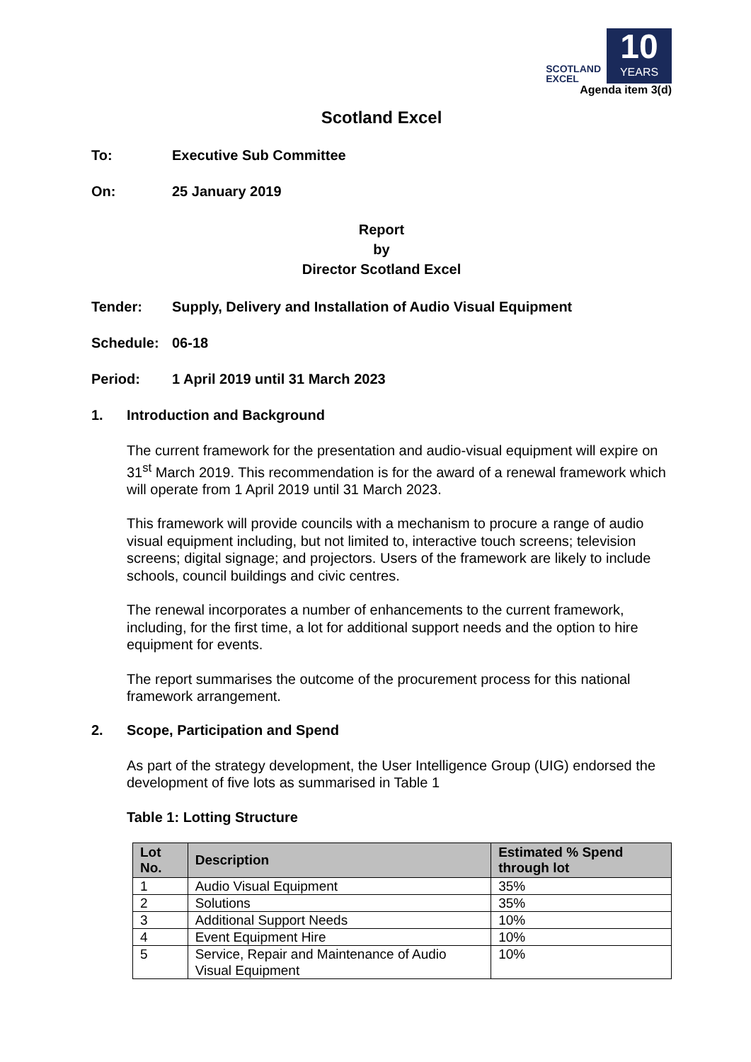SCOTLAND
EXCEL
10
YEARS
Agenda item 3(d)
Scotland Excel
To: Executive Sub Committee
On: 25 January 2019
Report
by
Director Scotland Excel
Tender: Supply, Delivery and Installation of Audio Visual Equipment
Schedule: 06-18
Period: 1 April 2019 until 31 March 2023
1. Introduction and Background
The current framework for the presentation and audio-visual equipment will expire on 31<sup>st</sup> March 2019. This recommendation is for the award of a renewal framework which will operate from 1 April 2019 until 31 March 2023.
This framework will provide councils with a mechanism to procure a range of audio visual equipment including, but not limited to, interactive touch screens; television screens; digital signage; and projectors. Users of the framework are likely to include schools, council buildings and civic centres.
The renewal incorporates a number of enhancements to the current framework, including, for the first time, a lot for additional support needs and the option to hire equipment for events.
The report summarises the outcome of the procurement process for this national framework arrangement.
2. Scope, Participation and Spend
As part of the strategy development, the User Intelligence Group (UIG) endorsed the development of five lots as summarised in Table 1
Table 1: Lotting Structure
| Lot No. | Description | Estimated % Spend through lot |
| --- | --- | --- |
| 1 | Audio Visual Equipment | 35% |
| 2 | Solutions | 35% |
| 3 | Additional Support Needs | 10% |
| 4 | Event Equipment Hire | 10% |
| 5 | Service, Repair and Maintenance of Audio Visual Equipment | 10% |